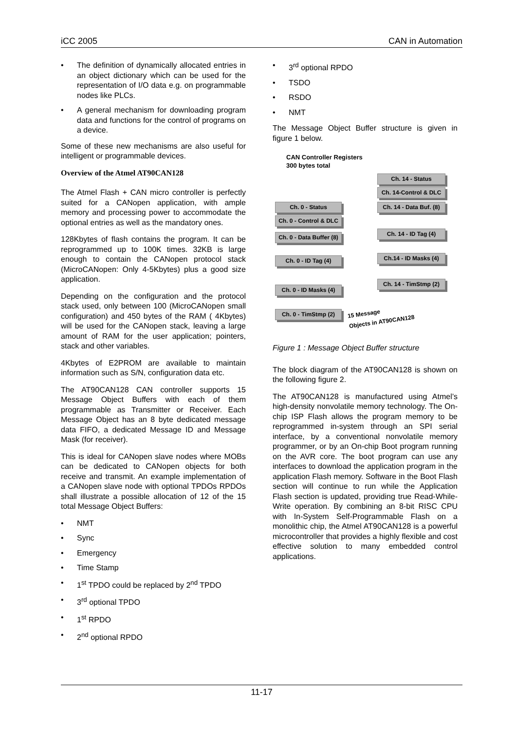iCC 2005 CAN in Automation
• The definition of dynamically allocated entries in an object dictionary which can be used for the representation of I/O data e.g. on programmable nodes like PLCs.
• A general mechanism for downloading program data and functions for the control of programs on a device.
Some of these new mechanisms are also useful for intelligent or programmable devices.
Overview of the Atmel AT90CAN128
The Atmel Flash + CAN micro controller is perfectly suited for a CANopen application, with ample memory and processing power to accommodate the optional entries as well as the mandatory ones.
128Kbytes of flash contains the program. It can be reprogrammed up to 100K times. 32KB is large enough to contain the CANopen protocol stack (MicroCANopen: Only 4-5Kbytes) plus a good size application.
Depending on the configuration and the protocol stack used, only between 100 (MicroCANopen small configuration) and 450 bytes of the RAM ( 4Kbytes) will be used for the CANopen stack, leaving a large amount of RAM for the user application; pointers, stack and other variables.
4Kbytes of E2PROM are available to maintain information such as S/N, configuration data etc.
The AT90CAN128 CAN controller supports 15 Message Object Buffers with each of them programmable as Transmitter or Receiver. Each Message Object has an 8 byte dedicated message data FIFO, a dedicated Message ID and Message Mask (for receiver).
This is ideal for CANopen slave nodes where MOBs can be dedicated to CANopen objects for both receive and transmit. An example implementation of a CANopen slave node with optional TPDOs RPDOs shall illustrate a possible allocation of 12 of the 15 total Message Object Buffers:
• NMT
• Sync
• Emergency
• Time Stamp
• 1<sup>st</sup> TPDO could be replaced by 2<sup>nd</sup> TPDO
• 3<sup>rd</sup> optional TPDO
• 1<sup>st</sup> RPDO
• 2<sup>nd</sup> optional RPDO
• 3<sup>rd</sup> optional RPDO
• TSDO
• RSDO
• NMT
The Message Object Buffer structure is given in figure 1 below.
CAN Controller Registers
300 bytes total
Ch. 0 - Status
Ch. 0 - Control & DLC
Ch. 0 - Data Buffer (8)
Ch. 0 - ID Tag (4)
Ch. 0 - ID Masks (4)
Ch. 0 - TimStmp (2)
Ch. 14 - Status
Ch. 14-Control & DLC
Ch. 14 - Data Buf. (8)
Ch. 14 - ID Tag (4)
Ch.14 - ID Masks (4)
Ch. 14 - TimStmp (2)
15 Message
Objects in AT90CAN128
Figure 1 : Message Object Buffer structure
The block diagram of the AT90CAN128 is shown on the following figure 2.
The AT90CAN128 is manufactured using Atmel’s high-density nonvolatile memory technology. The On-chip ISP Flash allows the program memory to be reprogrammed in-system through an SPI serial interface, by a conventional nonvolatile memory programmer, or by an On-chip Boot program running on the AVR core. The boot program can use any interfaces to download the application program in the application Flash memory. Software in the Boot Flash section will continue to run while the Application Flash section is updated, providing true Read-While-Write operation. By combining an 8-bit RISC CPU with In-System Self-Programmable Flash on a monolithic chip, the Atmel AT90CAN128 is a powerful microcontroller that provides a highly flexible and cost effective solution to many embedded control applications.
11-17